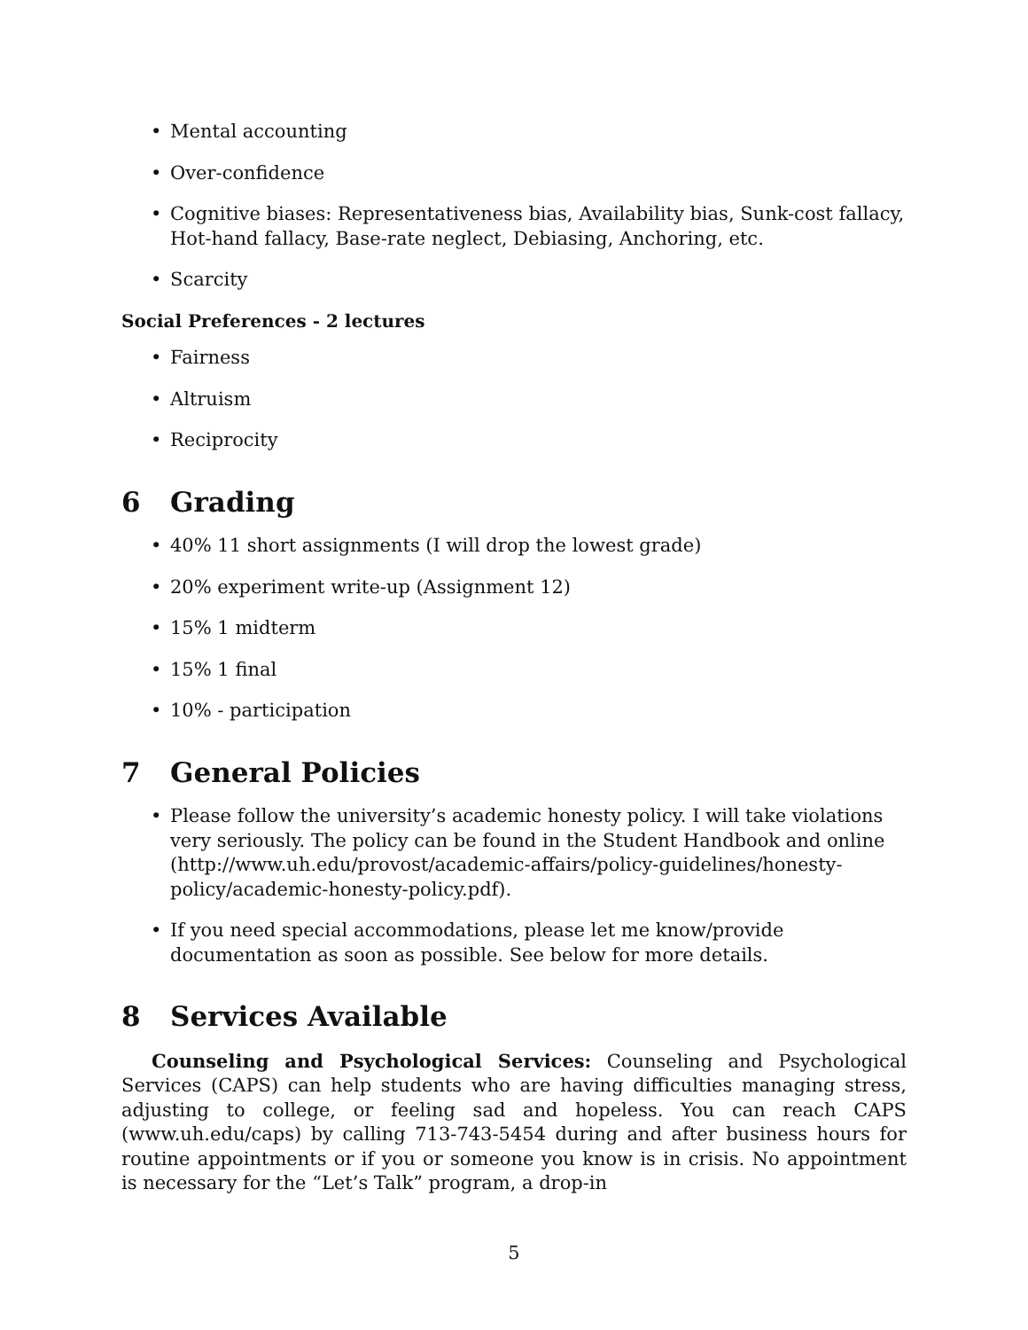• Mental accounting
• Over-confidence
• Cognitive biases: Representativeness bias, Availability bias, Sunk-cost fallacy, Hot-hand fallacy, Base-rate neglect, Debiasing, Anchoring, etc.
• Scarcity
Social Preferences - 2 lectures
• Fairness
• Altruism
• Reciprocity
6 Grading
• 40% 11 short assignments (I will drop the lowest grade)
• 20% experiment write-up (Assignment 12)
• 15% 1 midterm
• 15% 1 final
• 10% - participation
7 General Policies
• Please follow the university’s academic honesty policy. I will take violations very seriously. The policy can be found in the Student Handbook and online (http://www.uh.edu/provost/academic-affairs/policy-guidelines/honesty-policy/academic-honesty-policy.pdf).
• If you need special accommodations, please let me know/provide documentation as soon as possible. See below for more details.
8 Services Available
Counseling and Psychological Services: Counseling and Psychological Services (CAPS) can help students who are having difficulties managing stress, adjusting to college, or feeling sad and hopeless. You can reach CAPS (www.uh.edu/caps) by calling 713-743-5454 during and after business hours for routine appointments or if you or someone you know is in crisis. No appointment is necessary for the “Let’s Talk” program, a drop-in
5